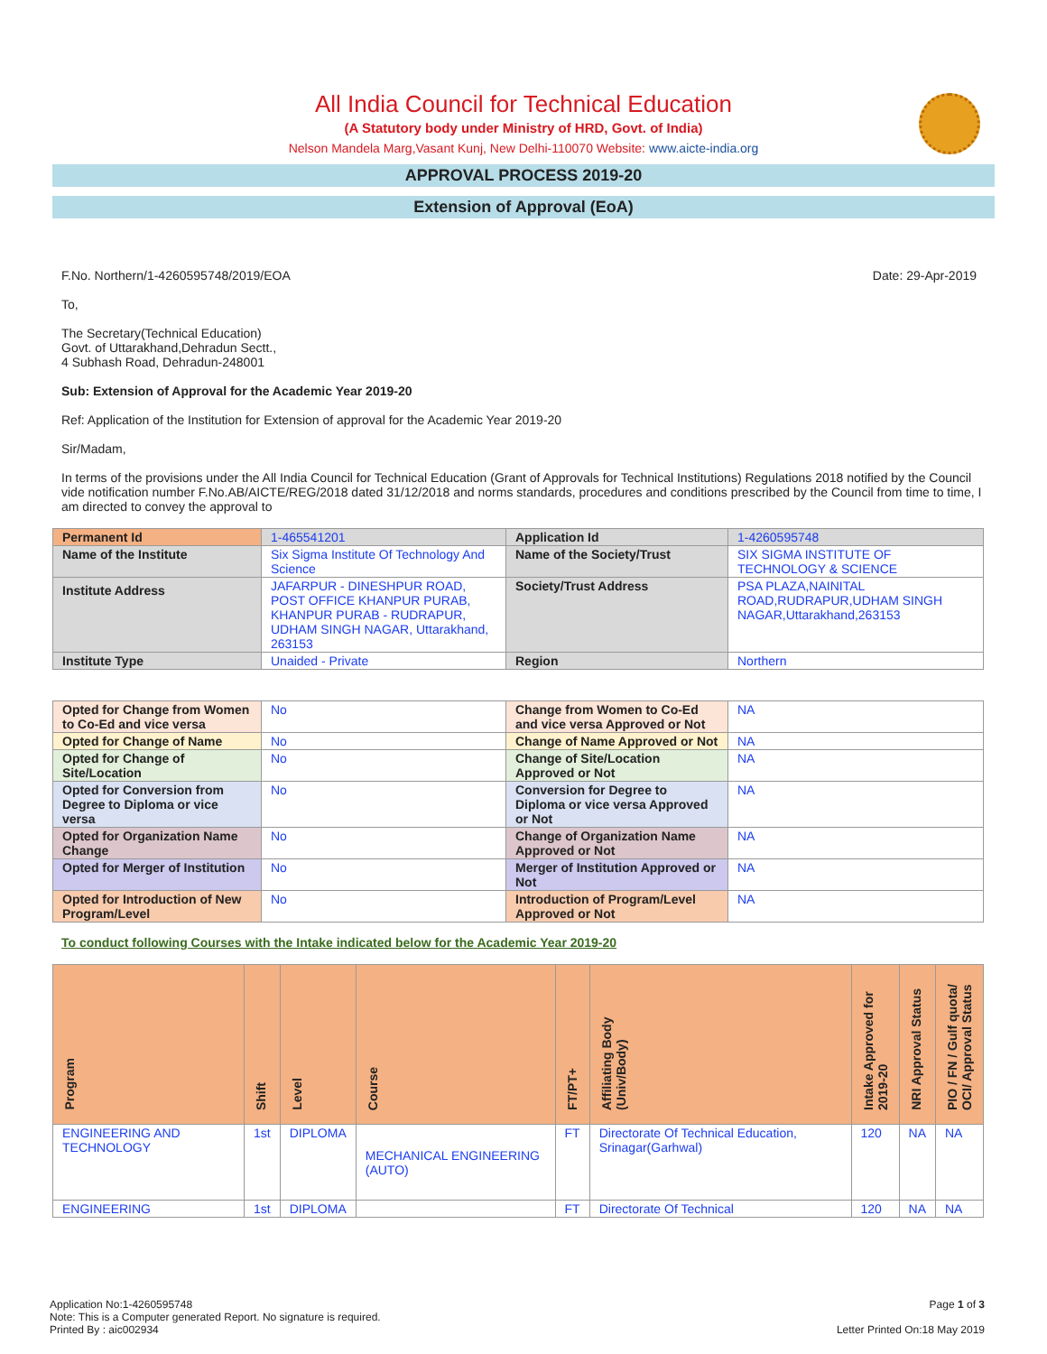All India Council for Technical Education
(A Statutory body under Ministry of HRD, Govt. of India)
Nelson Mandela Marg,Vasant Kunj, New Delhi-110070 Website: www.aicte-india.org
APPROVAL PROCESS 2019-20
Extension of Approval (EoA)
F.No. Northern/1-4260595748/2019/EOA Date: 29-Apr-2019
To,
The Secretary(Technical Education)
Govt. of Uttarakhand,Dehradun Sectt.,
4 Subhash Road, Dehradun-248001
Sub: Extension of Approval for the Academic Year 2019-20
Ref: Application of the Institution for Extension of approval for the Academic Year 2019-20
Sir/Madam,
In terms of the provisions under the All India Council for Technical Education (Grant of Approvals for Technical Institutions) Regulations 2018 notified by the Council vide notification number F.No.AB/AICTE/REG/2018 dated 31/12/2018 and norms standards, procedures and conditions prescribed by the Council from time to time, I am directed to convey the approval to
| Permanent Id | 1-465541201 | Application Id | 1-4260595748 |
| Name of the Institute | Six Sigma Institute Of Technology And Science | Name of the Society/Trust | SIX SIGMA INSTITUTE OF TECHNOLOGY & SCIENCE |
| Institute Address | JAFARPUR - DINESHPUR ROAD, POST OFFICE KHANPUR PURAB, KHANPUR PURAB - RUDRAPUR, UDHAM SINGH NAGAR, Uttarakhand, 263153 | Society/Trust Address | PSA PLAZA,NAINITAL ROAD,RUDRAPUR,UDHAM SINGH NAGAR,Uttarakhand,263153 |
| Institute Type | Unaided - Private | Region | Northern |
| Opted for Change from Women to Co-Ed and vice versa | No | Change from Women to Co-Ed and vice versa Approved or Not | NA |
| Opted for Change of Name | No | Change of Name Approved or Not | NA |
| Opted for Change of Site/Location | No | Change of Site/Location Approved or Not | NA |
| Opted for Conversion from Degree to Diploma or vice versa | No | Conversion for Degree to Diploma or vice versa Approved or Not | NA |
| Opted for Organization Name Change | No | Change of Organization Name Approved or Not | NA |
| Opted for Merger of Institution | No | Merger of Institution Approved or Not | NA |
| Opted for Introduction of New Program/Level | No | Introduction of Program/Level Approved or Not | NA |
To conduct following Courses with the Intake indicated below for the Academic Year 2019-20
| Program | Shift | Level | Course | FT/PT+ | Affiliating Body (Univ/Body) | Intake Approved for 2019-20 | NRI Approval Status | PIO / FN / Gulf quota/ OCI/ Approval Status |
| --- | --- | --- | --- | --- | --- | --- | --- | --- |
| ENGINEERING AND TECHNOLOGY | 1st | DIPLOMA | MECHANICAL ENGINEERING (AUTO) | FT | Directorate Of Technical Education, Srinagar(Garhwal) | 120 | NA | NA |
| ENGINEERING | 1st | DIPLOMA | | FT | Directorate Of Technical | 120 | NA | NA |
Application No:1-4260595748
Note: This is a Computer generated Report. No signature is required.
Printed By : aic002934
Page 1 of 3
Letter Printed On:18 May 2019